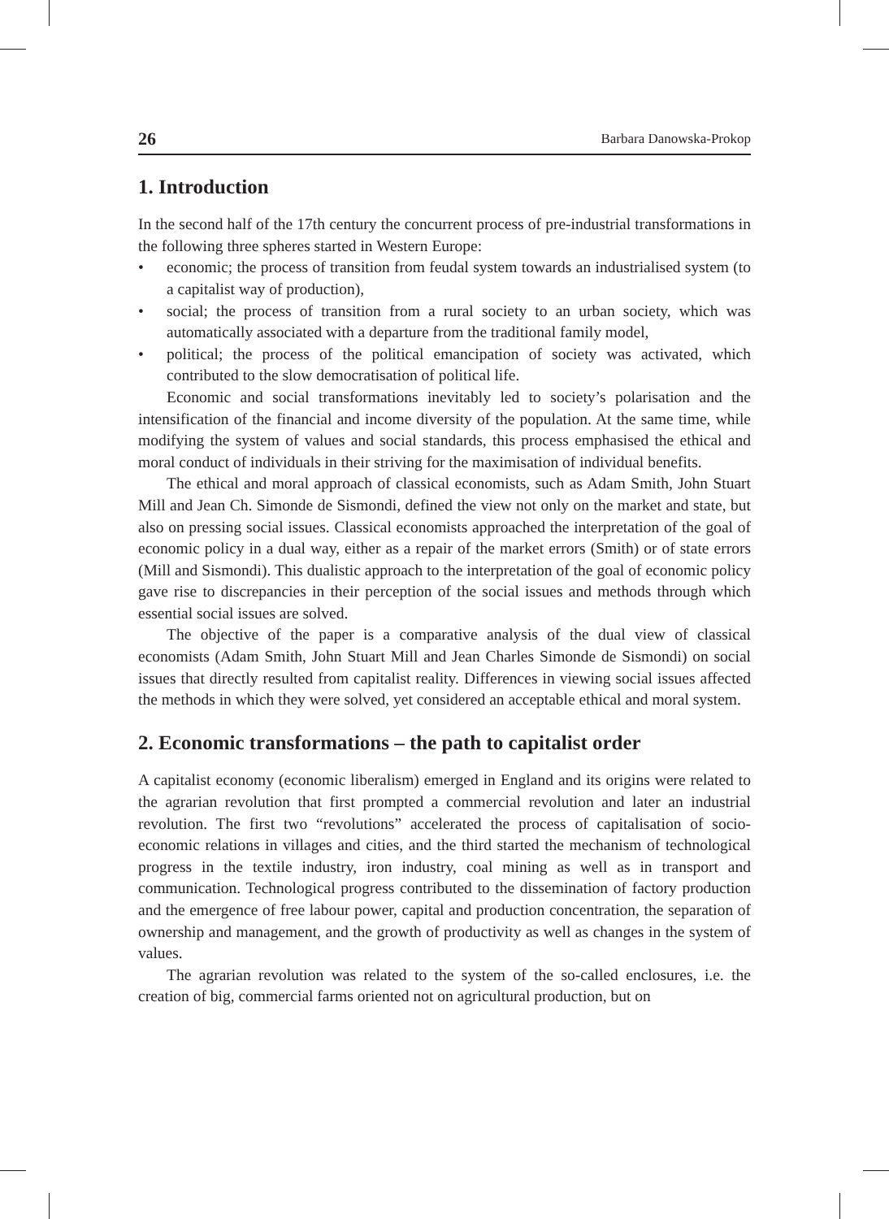26 Barbara Danowska-Prokop
1. Introduction
In the second half of the 17th century the concurrent process of pre-industrial transformations in the following three spheres started in Western Europe:
• economic; the process of transition from feudal system towards an industrialised system (to a capitalist way of production),
• social; the process of transition from a rural society to an urban society, which was automatically associated with a departure from the traditional family model,
• political; the process of the political emancipation of society was activated, which contributed to the slow democratisation of political life.
Economic and social transformations inevitably led to society’s polarisation and the intensification of the financial and income diversity of the population. At the same time, while modifying the system of values and social standards, this process emphasised the ethical and moral conduct of individuals in their striving for the maximisation of individual benefits.
The ethical and moral approach of classical economists, such as Adam Smith, John Stuart Mill and Jean Ch. Simonde de Sismondi, defined the view not only on the market and state, but also on pressing social issues. Classical economists approached the interpretation of the goal of economic policy in a dual way, either as a repair of the market errors (Smith) or of state errors (Mill and Sismondi). This dualistic approach to the interpretation of the goal of economic policy gave rise to discrepancies in their perception of the social issues and methods through which essential social issues are solved.
The objective of the paper is a comparative analysis of the dual view of classical economists (Adam Smith, John Stuart Mill and Jean Charles Simonde de Sismondi) on social issues that directly resulted from capitalist reality. Differences in viewing social issues affected the methods in which they were solved, yet considered an acceptable ethical and moral system.
2. Economic transformations – the path to capitalist order
A capitalist economy (economic liberalism) emerged in England and its origins were related to the agrarian revolution that first prompted a commercial revolution and later an industrial revolution. The first two “revolutions” accelerated the process of capitalisation of socio-economic relations in villages and cities, and the third started the mechanism of technological progress in the textile industry, iron industry, coal mining as well as in transport and communication. Technological progress contributed to the dissemination of factory production and the emergence of free labour power, capital and production concentration, the separation of ownership and management, and the growth of productivity as well as changes in the system of values.
The agrarian revolution was related to the system of the so-called enclosures, i.e. the creation of big, commercial farms oriented not on agricultural production, but on